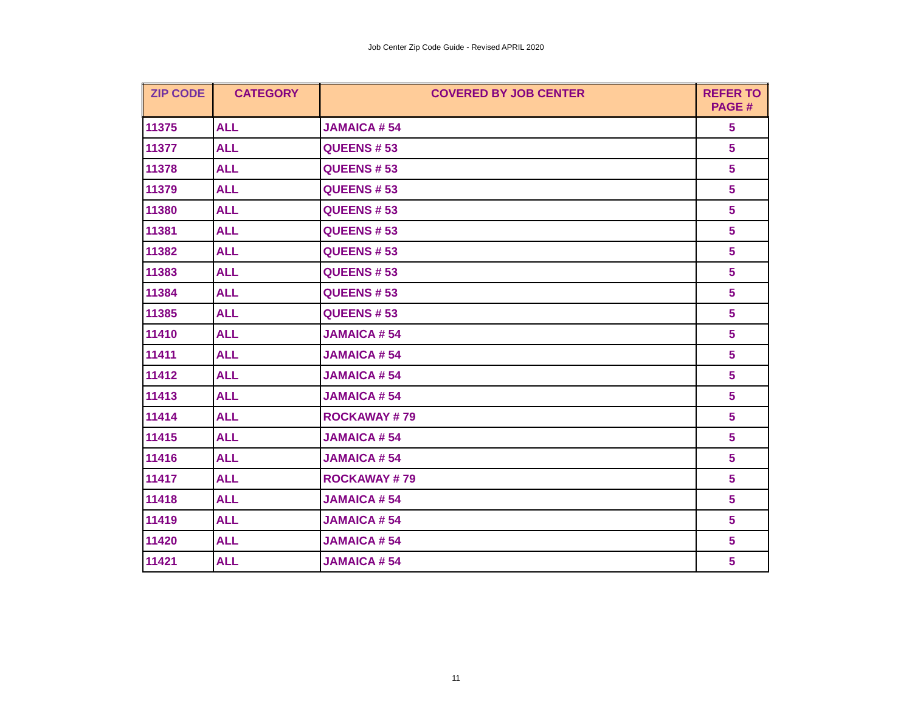Job Center Zip Code Guide - Revised APRIL 2020
| ZIP CODE | CATEGORY | COVERED BY JOB CENTER | REFER TO PAGE # |
| --- | --- | --- | --- |
| 11375 | ALL | JAMAICA # 54 | 5 |
| 11377 | ALL | QUEENS # 53 | 5 |
| 11378 | ALL | QUEENS # 53 | 5 |
| 11379 | ALL | QUEENS # 53 | 5 |
| 11380 | ALL | QUEENS # 53 | 5 |
| 11381 | ALL | QUEENS # 53 | 5 |
| 11382 | ALL | QUEENS # 53 | 5 |
| 11383 | ALL | QUEENS # 53 | 5 |
| 11384 | ALL | QUEENS # 53 | 5 |
| 11385 | ALL | QUEENS # 53 | 5 |
| 11410 | ALL | JAMAICA # 54 | 5 |
| 11411 | ALL | JAMAICA # 54 | 5 |
| 11412 | ALL | JAMAICA # 54 | 5 |
| 11413 | ALL | JAMAICA # 54 | 5 |
| 11414 | ALL | ROCKAWAY # 79 | 5 |
| 11415 | ALL | JAMAICA # 54 | 5 |
| 11416 | ALL | JAMAICA # 54 | 5 |
| 11417 | ALL | ROCKAWAY # 79 | 5 |
| 11418 | ALL | JAMAICA # 54 | 5 |
| 11419 | ALL | JAMAICA # 54 | 5 |
| 11420 | ALL | JAMAICA # 54 | 5 |
| 11421 | ALL | JAMAICA # 54 | 5 |
11